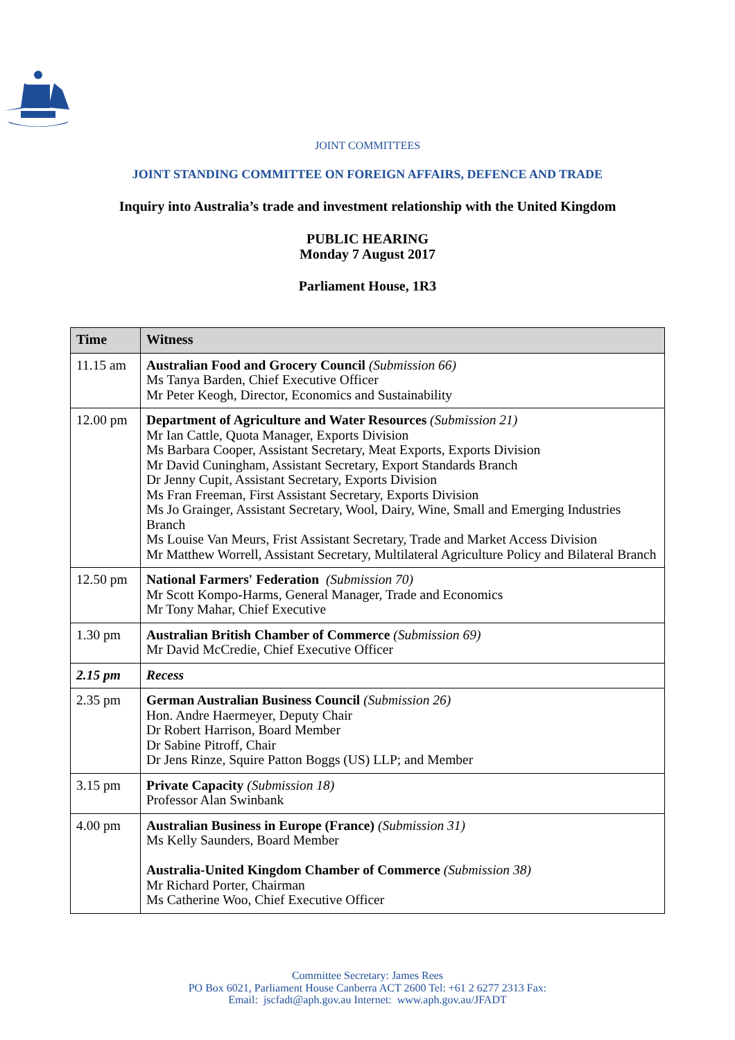JOINT COMMITTEES
JOINT STANDING COMMITTEE ON FOREIGN AFFAIRS, DEFENCE AND TRADE
Inquiry into Australia’s trade and investment relationship with the United Kingdom
PUBLIC HEARING
Monday 7 August 2017
Parliament House, 1R3
| Time | Witness |
| --- | --- |
| 11.15 am | Australian Food and Grocery Council (Submission 66) Ms Tanya Barden, Chief Executive Officer Mr Peter Keogh, Director, Economics and Sustainability |
| 12.00 pm | Department of Agriculture and Water Resources (Submission 21) Mr Ian Cattle, Quota Manager, Exports Division Ms Barbara Cooper, Assistant Secretary, Meat Exports, Exports Division Mr David Cuningham, Assistant Secretary, Export Standards Branch Dr Jenny Cupit, Assistant Secretary, Exports Division Ms Fran Freeman, First Assistant Secretary, Exports Division Ms Jo Grainger, Assistant Secretary, Wool, Dairy, Wine, Small and Emerging Industries Branch Ms Louise Van Meurs, Frist Assistant Secretary, Trade and Market Access Division Mr Matthew Worrell, Assistant Secretary, Multilateral Agriculture Policy and Bilateral Branch |
| 12.50 pm | National Farmers' Federation (Submission 70) Mr Scott Kompo-Harms, General Manager, Trade and Economics Mr Tony Mahar, Chief Executive |
| 1.30 pm | Australian British Chamber of Commerce (Submission 69) Mr David McCredie, Chief Executive Officer |
| 2.15 pm | Recess |
| 2.35 pm | German Australian Business Council (Submission 26) Hon. Andre Haermeyer, Deputy Chair Dr Robert Harrison, Board Member Dr Sabine Pitroff, Chair Dr Jens Rinze, Squire Patton Boggs (US) LLP; and Member |
| 3.15 pm | Private Capacity (Submission 18) Professor Alan Swinbank |
| 4.00 pm | Australian Business in Europe (France) (Submission 31) Ms Kelly Saunders, Board Member Australia-United Kingdom Chamber of Commerce (Submission 38) Mr Richard Porter, Chairman Ms Catherine Woo, Chief Executive Officer |
Committee Secretary: James Rees
PO Box 6021, Parliament House Canberra ACT 2600 Tel: +61 2 6277 2313 Fax:
Email: jscfadt@aph.gov.au Internet: www.aph.gov.au/JFADT